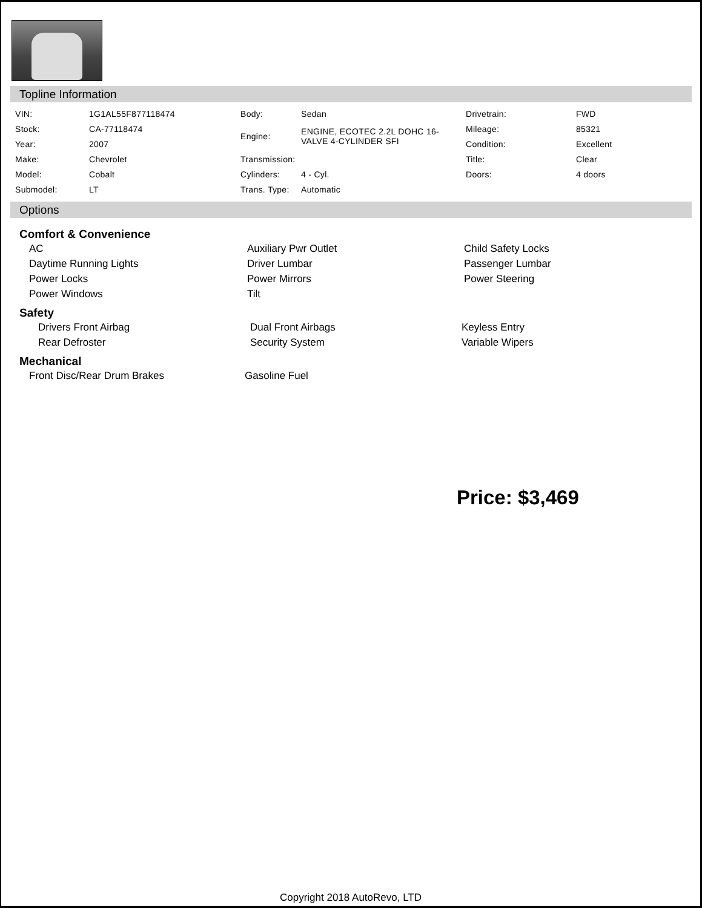Topline Information
| VIN: | 1G1AL55F877118474 | Body: | Sedan | Drivetrain: | FWD |
| Stock: | CA-77118474 | Engine: | ENGINE, ECOTEC 2.2L DOHC 16-VALVE 4-CYLINDER SFI | Mileage: | 85321 |
| Year: | 2007 | | | Condition: | Excellent |
| Make: | Chevrolet | Transmission: | | Title: | Clear |
| Model: | Cobalt | Cylinders: | 4 - Cyl. | Doors: | 4 doors |
| Submodel: | LT | Trans. Type: | Automatic | | |
Options
Comfort & Convenience
| AC | Auxiliary Pwr Outlet | Child Safety Locks |
| Daytime Running Lights | Driver Lumbar | Passenger Lumbar |
| Power Locks | Power Mirrors | Power Steering |
| Power Windows | Tilt | |
Safety
| Drivers Front Airbag | Dual Front Airbags | Keyless Entry |
| Rear Defroster | Security System | Variable Wipers |
Mechanical
| Front Disc/Rear Drum Brakes | Gasoline Fuel |
Price: $3,469
Copyright 2018 AutoRevo, LTD